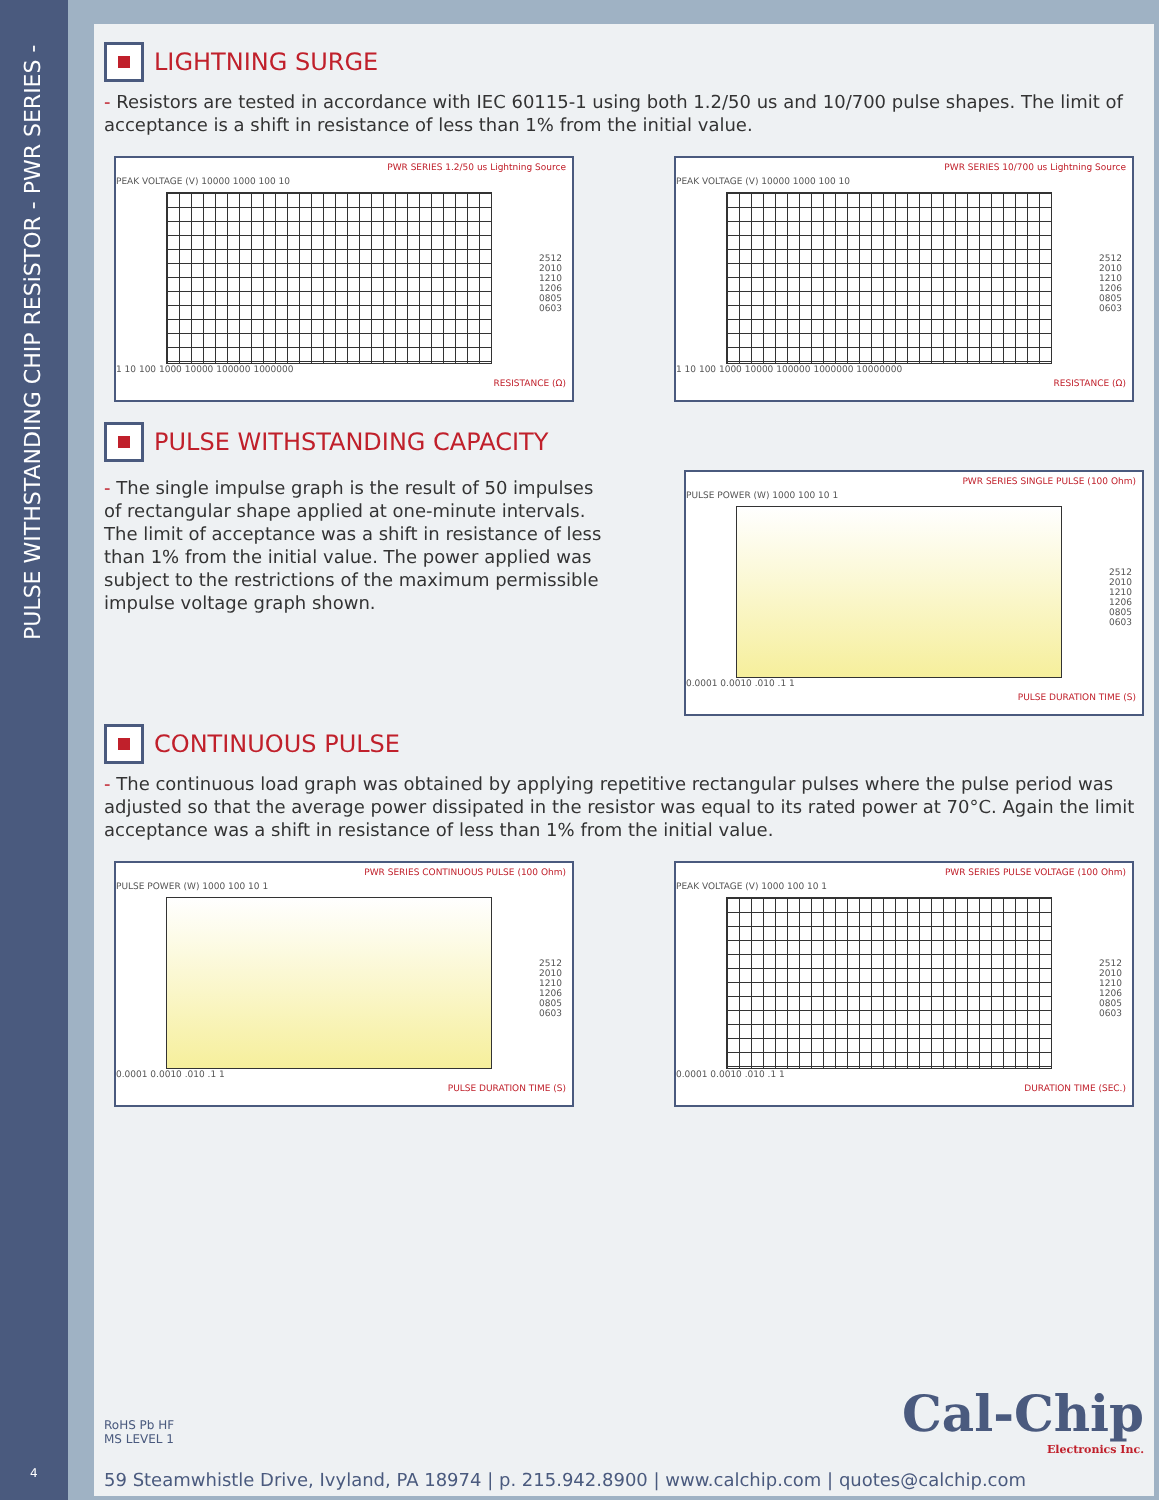PULSE WITHSTANDING CHIP RESiSTOR - PWR SERIES -
4
LIGHTNING SURGE
- Resistors are tested in accordance with IEC 60115-1 using both 1.2/50 us and 10/700 pulse shapes. The limit of acceptance is a shift in resistance of less than 1% from the initial value.
PWR SERIES 1.2/50 us Lightning Source
PEAK VOLTAGE (V) 10000 1000 100 10
1 10 100 1000 10000 100000 1000000
RESISTANCE (Ω)
2512
2010
1210
1206
0805
0603
PWR SERIES 10/700 us Lightning Source
PEAK VOLTAGE (V) 10000 1000 100 10
1 10 100 1000 10000 100000 1000000 10000000
RESISTANCE (Ω)
2512
2010
1210
1206
0805
0603
PULSE WITHSTANDING CAPACITY
- The single impulse graph is the result of 50 impulses of rectangular shape applied at one-minute intervals. The limit of acceptance was a shift in resistance of less than 1% from the initial value. The power applied was subject to the restrictions of the maximum permissible impulse voltage graph shown.
PWR SERIES SINGLE PULSE (100 Ohm)
PULSE POWER (W) 1000 100 10 1
0.0001 0.0010 .010 .1 1
PULSE DURATION TIME (S)
2512
2010
1210
1206
0805
0603
CONTINUOUS PULSE
- The continuous load graph was obtained by applying repetitive rectangular pulses where the pulse period was adjusted so that the average power dissipated in the resistor was equal to its rated power at 70°C. Again the limit acceptance was a shift in resistance of less than 1% from the initial value.
PWR SERIES CONTINUOUS PULSE (100 Ohm)
PULSE POWER (W) 1000 100 10 1
0.0001 0.0010 .010 .1 1
PULSE DURATION TIME (S)
2512
2010
1210
1206
0805
0603
PWR SERIES PULSE VOLTAGE (100 Ohm)
PEAK VOLTAGE (V) 1000 100 10 1
0.0001 0.0010 .010 .1 1
DURATION TIME (SEC.)
2512
2010
1210
1206
0805
0603
RoHS Pb HF
MS LEVEL 1
Cal-Chip
Electronics Inc.
59 Steamwhistle Drive, Ivyland, PA 18974 | p. 215.942.8900 | www.calchip.com | quotes@calchip.com